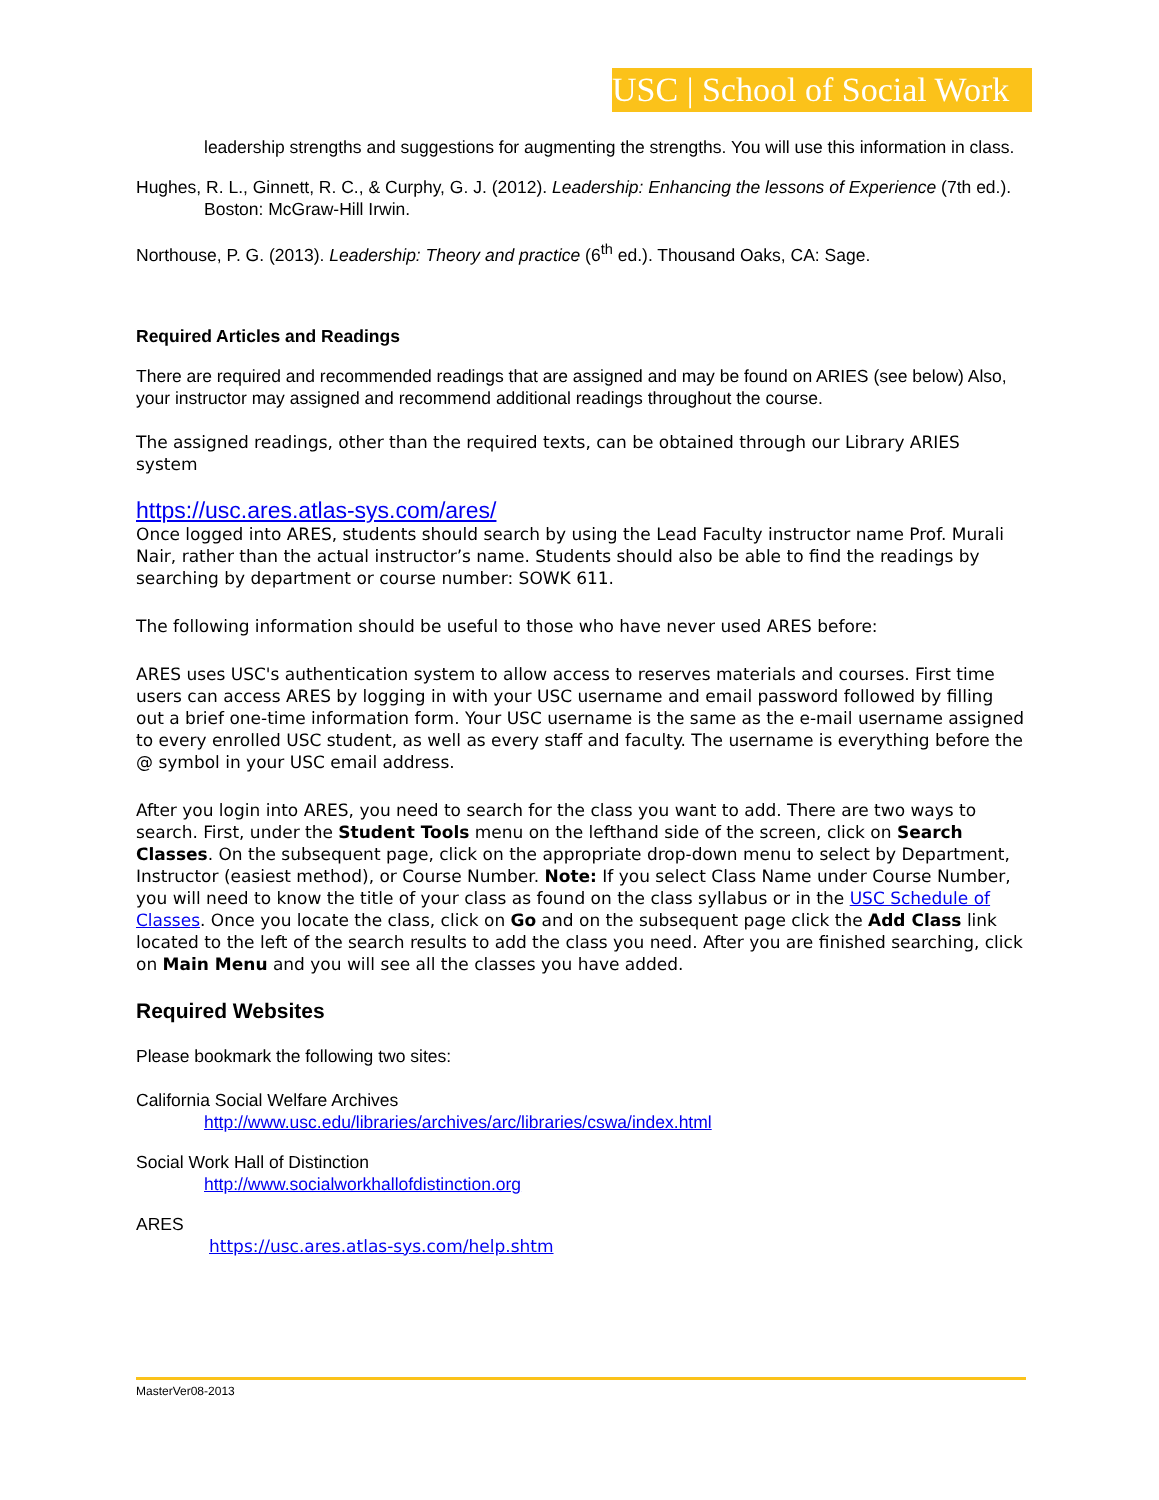USC | School of Social Work
leadership strengths and suggestions for augmenting the strengths. You will use this information in class.
Hughes, R. L., Ginnett, R. C., & Curphy, G. J. (2012). Leadership: Enhancing the lessons of Experience (7th ed.). Boston: McGraw-Hill Irwin.
Northouse, P. G. (2013). Leadership: Theory and practice (6<sup>th</sup> ed.). Thousand Oaks, CA: Sage.
Required Articles and Readings
There are required and recommended readings that are assigned and may be found on ARIES (see below) Also, your instructor may assigned and recommend additional readings throughout the course.
The assigned readings, other than the required texts, can be obtained through our Library ARIES system
https://usc.ares.atlas-sys.com/ares/
Once logged into ARES, students should search by using the Lead Faculty instructor name Prof. Murali Nair, rather than the actual instructor’s name. Students should also be able to find the readings by searching by department or course number: SOWK 611.
The following information should be useful to those who have never used ARES before:
ARES uses USC's authentication system to allow access to reserves materials and courses. First time users can access ARES by logging in with your USC username and email password followed by filling out a brief one-time information form. Your USC username is the same as the e-mail username assigned to every enrolled USC student, as well as every staff and faculty. The username is everything before the @ symbol in your USC email address.
After you login into ARES, you need to search for the class you want to add. There are two ways to search. First, under the Student Tools menu on the lefthand side of the screen, click on Search Classes. On the subsequent page, click on the appropriate drop-down menu to select by Department, Instructor (easiest method), or Course Number. Note: If you select Class Name under Course Number, you will need to know the title of your class as found on the class syllabus or in the USC Schedule of Classes. Once you locate the class, click on Go and on the subsequent page click the Add Class link located to the left of the search results to add the class you need. After you are finished searching, click on Main Menu and you will see all the classes you have added.
Required Websites
Please bookmark the following two sites:
California Social Welfare Archives
http://www.usc.edu/libraries/archives/arc/libraries/cswa/index.html
Social Work Hall of Distinction
http://www.socialworkhallofdistinction.org
ARES
https://usc.ares.atlas-sys.com/help.shtm
MasterVer08-2013